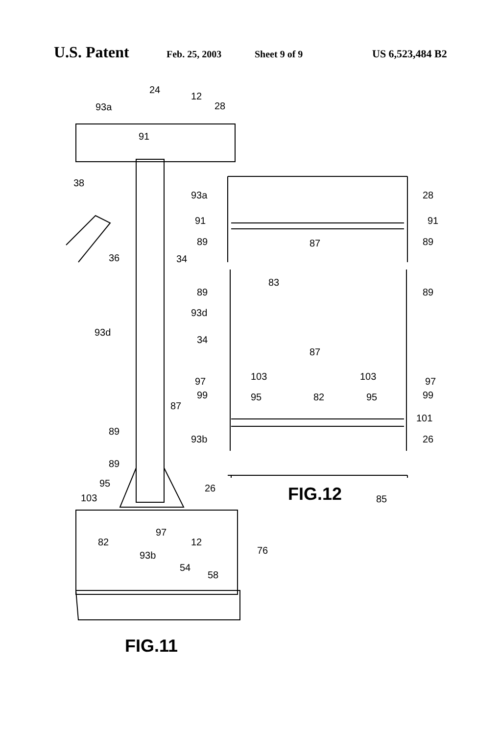U.S. Patent Feb. 25, 2003 Sheet 9 of 9 US 6,523,484 B2
24
12
93a
28
91
38
36
34
93d
87
89
89
95
103
26
97
82
12
93b
76
54
58
93a
28
91
91
89
87
89
89
83
89
93d
34
87
103
103
97
97
99
95
82
95
99
101
93b
26
85
FIG.12
FIG.11